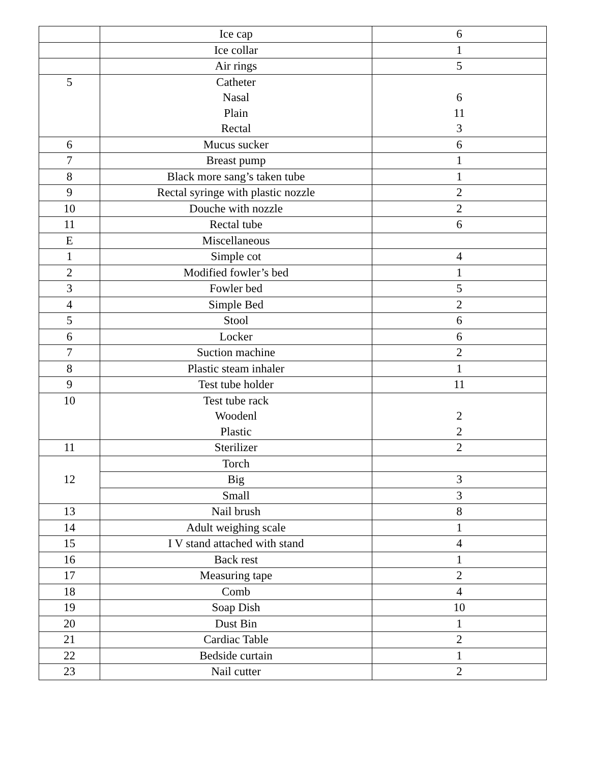| | Ice cap | 6 |
| | Ice collar | 1 |
| | Air rings | 5 |
| 5 | Catheter Nasal Plain Rectal | 6 11 3 |
| 6 | Mucus sucker | 6 |
| 7 | Breast pump | 1 |
| 8 | Black more sang’s taken tube | 1 |
| 9 | Rectal syringe with plastic nozzle | 2 |
| 10 | Douche with nozzle | 2 |
| 11 | Rectal tube | 6 |
| E | Miscellaneous | |
| 1 | Simple cot | 4 |
| 2 | Modified fowler’s bed | 1 |
| 3 | Fowler bed | 5 |
| 4 | Simple Bed | 2 |
| 5 | Stool | 6 |
| 6 | Locker | 6 |
| 7 | Suction machine | 2 |
| 8 | Plastic steam inhaler | 1 |
| 9 | Test tube holder | 11 |
| 10 | Test tube rack Woodenl Plastic | 2 2 |
| 11 | Sterilizer | 2 |
| 12 | Torch | |
| | Big | 3 |
| | Small | 3 |
| 13 | Nail brush | 8 |
| 14 | Adult weighing scale | 1 |
| 15 | I V stand attached with stand | 4 |
| 16 | Back rest | 1 |
| 17 | Measuring tape | 2 |
| 18 | Comb | 4 |
| 19 | Soap Dish | 10 |
| 20 | Dust Bin | 1 |
| 21 | Cardiac Table | 2 |
| 22 | Bedside curtain | 1 |
| 23 | Nail cutter | 2 |